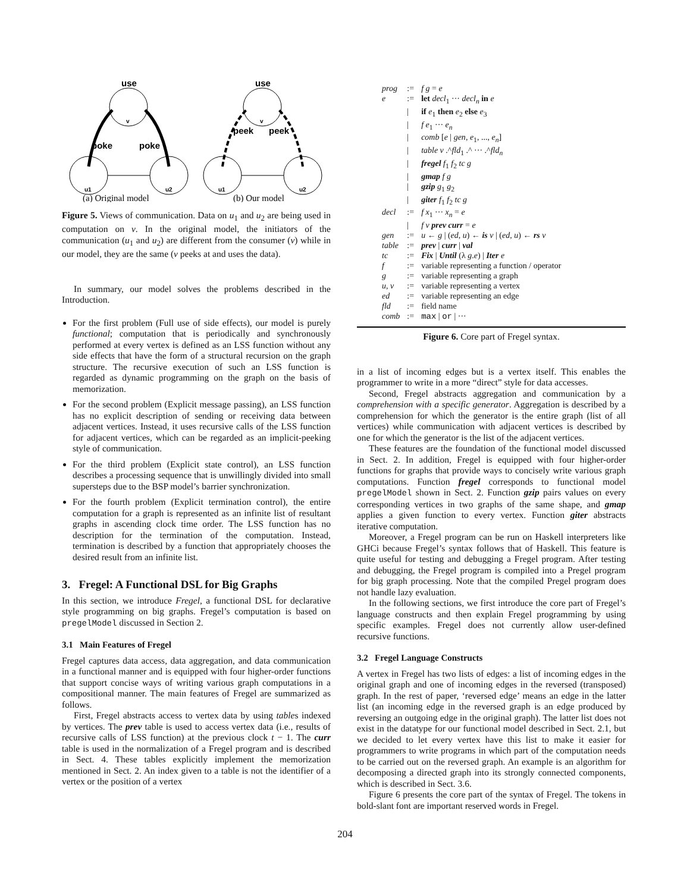use
use
poke
poke
peek
peek
v
v
u1
u2
u1
u2
(a) Original model
(b) Our model
Figure 5. Views of communication. Data on u<sub>1</sub> and u<sub>2</sub> are being used in computation on v. In the original model, the initiators of the communication (u<sub>1</sub> and u<sub>2</sub>) are different from the consumer (v) while in our model, they are the same (v peeks at and uses the data).
In summary, our model solves the problems described in the Introduction.
For the first problem (Full use of side effects), our model is purely functional; computation that is periodically and synchronously performed at every vertex is defined as an LSS function without any side effects that have the form of a structural recursion on the graph structure. The recursive execution of such an LSS function is regarded as dynamic programming on the graph on the basis of memorization.
For the second problem (Explicit message passing), an LSS function has no explicit description of sending or receiving data between adjacent vertices. Instead, it uses recursive calls of the LSS function for adjacent vertices, which can be regarded as an implicit-peeking style of communication.
For the third problem (Explicit state control), an LSS function describes a processing sequence that is unwillingly divided into small supersteps due to the BSP model’s barrier synchronization.
For the fourth problem (Explicit termination control), the entire computation for a graph is represented as an infinite list of resultant graphs in ascending clock time order. The LSS function has no description for the termination of the computation. Instead, termination is described by a function that appropriately chooses the desired result from an infinite list.
3. Fregel: A Functional DSL for Big Graphs
In this section, we introduce Fregel, a functional DSL for declarative style programming on big graphs. Fregel’s computation is based on pregelModel discussed in Section 2.
3.1 Main Features of Fregel
Fregel captures data access, data aggregation, and data communication in a functional manner and is equipped with four higher-order functions that support concise ways of writing various graph computations in a compositional manner. The main features of Fregel are summarized as follows.
First, Fregel abstracts access to vertex data by using tables indexed by vertices. The prev table is used to access vertex data (i.e., results of recursive calls of LSS function) at the previous clock t − 1. The curr table is used in the normalization of a Fregel program and is described in Sect. 4. These tables explicitly implement the memorization mentioned in Sect. 2. An index given to a table is not the identifier of a vertex or the position of a vertex
| prog | := | f g = e |
| e | := | let decl<sub>1</sub> ··· decl<sub>n</sub> in e |
| | / | if e<sub>1</sub> then e<sub>2</sub> else e<sub>3</sub> |
| | / | f e<sub>1</sub> ··· e<sub>n</sub> |
| | / | comb [ e / gen , e<sub>1</sub>, ..., e<sub>n</sub> ] |
| | / | table v .^ fld<sub>1</sub> .^ ··· .^ fld<sub>n</sub> |
| | / | fregel f<sub>1</sub> f<sub>2</sub> tc g |
| | / | gmap f g |
| | / | gzip g<sub>1</sub> g<sub>2</sub> |
| | / | giter f<sub>1</sub> f<sub>2</sub> tc g |
| decl | := | f x<sub>1</sub> ··· x<sub>n</sub> = e |
| | / | f v prev curr = e |
| gen | := | u ← g / ( ed , u ) ← is v / ( ed , u ) ← rs v |
| table | := | prev / curr / val |
| tc | := | Fix / Until (λ g . e ) / Iter e |
| f | := | variable representing a function / operator |
| g | := | variable representing a graph |
| u , v | := | variable representing a vertex |
| ed | := | variable representing an edge |
| fld | := | field name |
| comb | := | max / or / ··· |
Figure 6. Core part of Fregel syntax.
in a list of incoming edges but is a vertex itself. This enables the programmer to write in a more “direct” style for data accesses.
Second, Fregel abstracts aggregation and communication by a comprehension with a specific generator. Aggregation is described by a comprehension for which the generator is the entire graph (list of all vertices) while communication with adjacent vertices is described by one for which the generator is the list of the adjacent vertices.
These features are the foundation of the functional model discussed in Sect. 2. In addition, Fregel is equipped with four higher-order functions for graphs that provide ways to concisely write various graph computations. Function fregel corresponds to functional model pregelModel shown in Sect. 2. Function gzip pairs values on every corresponding vertices in two graphs of the same shape, and gmap applies a given function to every vertex. Function giter abstracts iterative computation.
Moreover, a Fregel program can be run on Haskell interpreters like GHCi because Fregel’s syntax follows that of Haskell. This feature is quite useful for testing and debugging a Fregel program. After testing and debugging, the Fregel program is compiled into a Pregel program for big graph processing. Note that the compiled Pregel program does not handle lazy evaluation.
In the following sections, we first introduce the core part of Fregel’s language constructs and then explain Fregel programming by using specific examples. Fregel does not currently allow user-defined recursive functions.
3.2 Fregel Language Constructs
A vertex in Fregel has two lists of edges: a list of incoming edges in the original graph and one of incoming edges in the reversed (transposed) graph. In the rest of paper, ‘reversed edge’ means an edge in the latter list (an incoming edge in the reversed graph is an edge produced by reversing an outgoing edge in the original graph). The latter list does not exist in the datatype for our functional model described in Sect. 2.1, but we decided to let every vertex have this list to make it easier for programmers to write programs in which part of the computation needs to be carried out on the reversed graph. An example is an algorithm for decomposing a directed graph into its strongly connected components, which is described in Sect. 3.6.
Figure 6 presents the core part of the syntax of Fregel. The tokens in bold-slant font are important reserved words in Fregel.
204